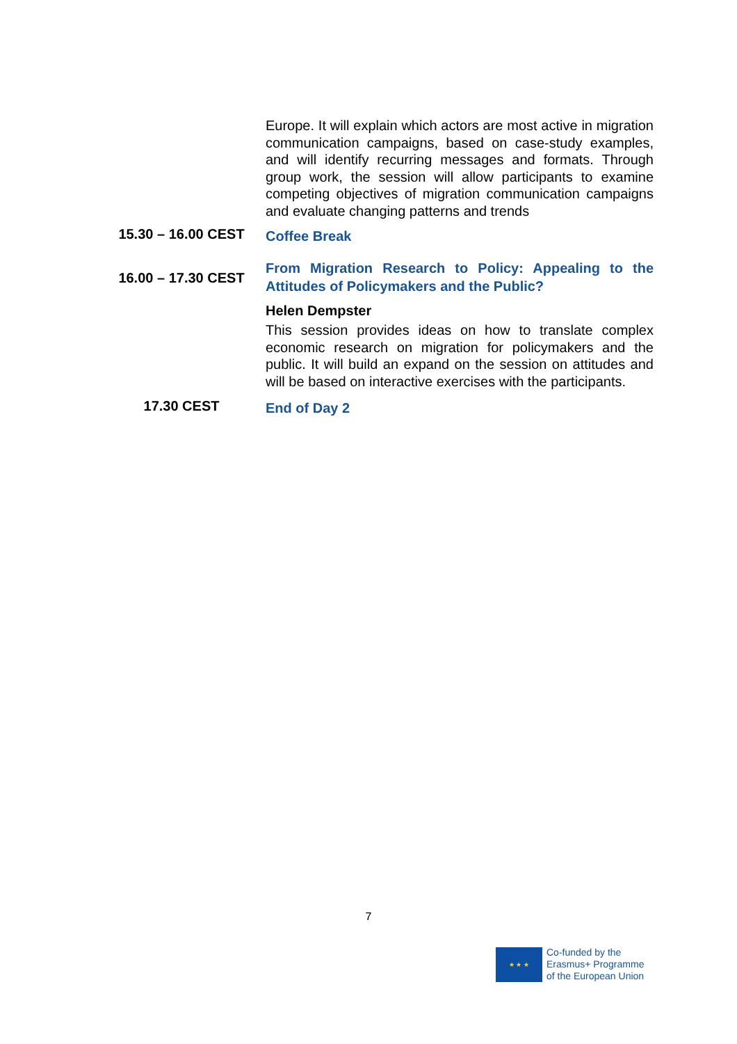| | Europe. It will explain which actors are most active in migration communication campaigns, based on case-study examples, and will identify recurring messages and formats. Through group work, the session will allow participants to examine competing objectives of migration communication campaigns and evaluate changing patterns and trends |
| 15.30 – 16.00 CEST | Coffee Break |
| 16.00 – 17.30 CEST | From Migration Research to Policy: Appealing to the Attitudes of Policymakers and the Public? Helen Dempster This session provides ideas on how to translate complex economic research on migration for policymakers and the public. It will build an expand on the session on attitudes and will be based on interactive exercises with the participants. |
| 17.30 CEST | End of Day 2 |
7
★ ★ ★
Co-funded by the
Erasmus+ Programme
of the European Union